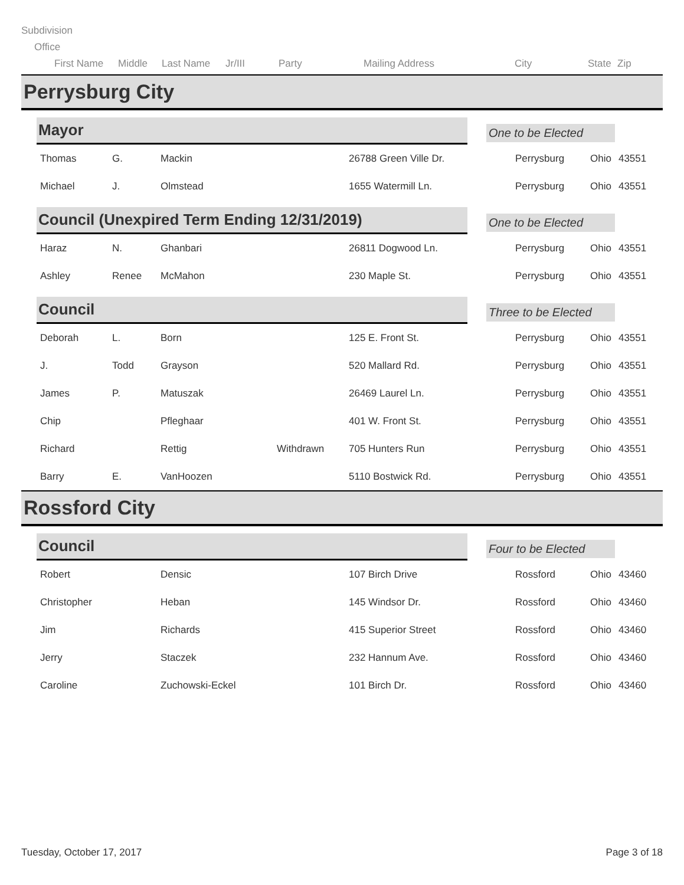Subdivision
Office
First Name Middle Last Name Jr/III Party Mailing Address City State Zip
Perrysburg City
Mayor
One to be Elected
| Thomas | G. | Mackin | | 26788 Green Ville Dr. | Perrysburg | Ohio | 43551 |
| Michael | J. | Olmstead | | 1655 Watermill Ln. | Perrysburg | Ohio | 43551 |
Council (Unexpired Term Ending 12/31/2019)
One to be Elected
| Haraz | N. | Ghanbari | | 26811 Dogwood Ln. | Perrysburg | Ohio | 43551 |
| Ashley | Renee | McMahon | | 230 Maple St. | Perrysburg | Ohio | 43551 |
Council
Three to be Elected
| Deborah | L. | Born | | 125 E. Front St. | Perrysburg | Ohio | 43551 |
| J. | Todd | Grayson | | 520 Mallard Rd. | Perrysburg | Ohio | 43551 |
| James | P. | Matuszak | | 26469 Laurel Ln. | Perrysburg | Ohio | 43551 |
| Chip | | Pfleghaar | | 401 W. Front St. | Perrysburg | Ohio | 43551 |
| Richard | | Rettig | Withdrawn | 705 Hunters Run | Perrysburg | Ohio | 43551 |
| Barry | E. | VanHoozen | | 5110 Bostwick Rd. | Perrysburg | Ohio | 43551 |
Rossford City
Council
Four to be Elected
| Robert | | Densic | | 107 Birch Drive | Rossford | Ohio | 43460 |
| Christopher | | Heban | | 145 Windsor Dr. | Rossford | Ohio | 43460 |
| Jim | | Richards | | 415 Superior Street | Rossford | Ohio | 43460 |
| Jerry | | Staczek | | 232 Hannum Ave. | Rossford | Ohio | 43460 |
| Caroline | | Zuchowski-Eckel | | 101 Birch Dr. | Rossford | Ohio | 43460 |
Tuesday, October 17, 2017 Page 3 of 18